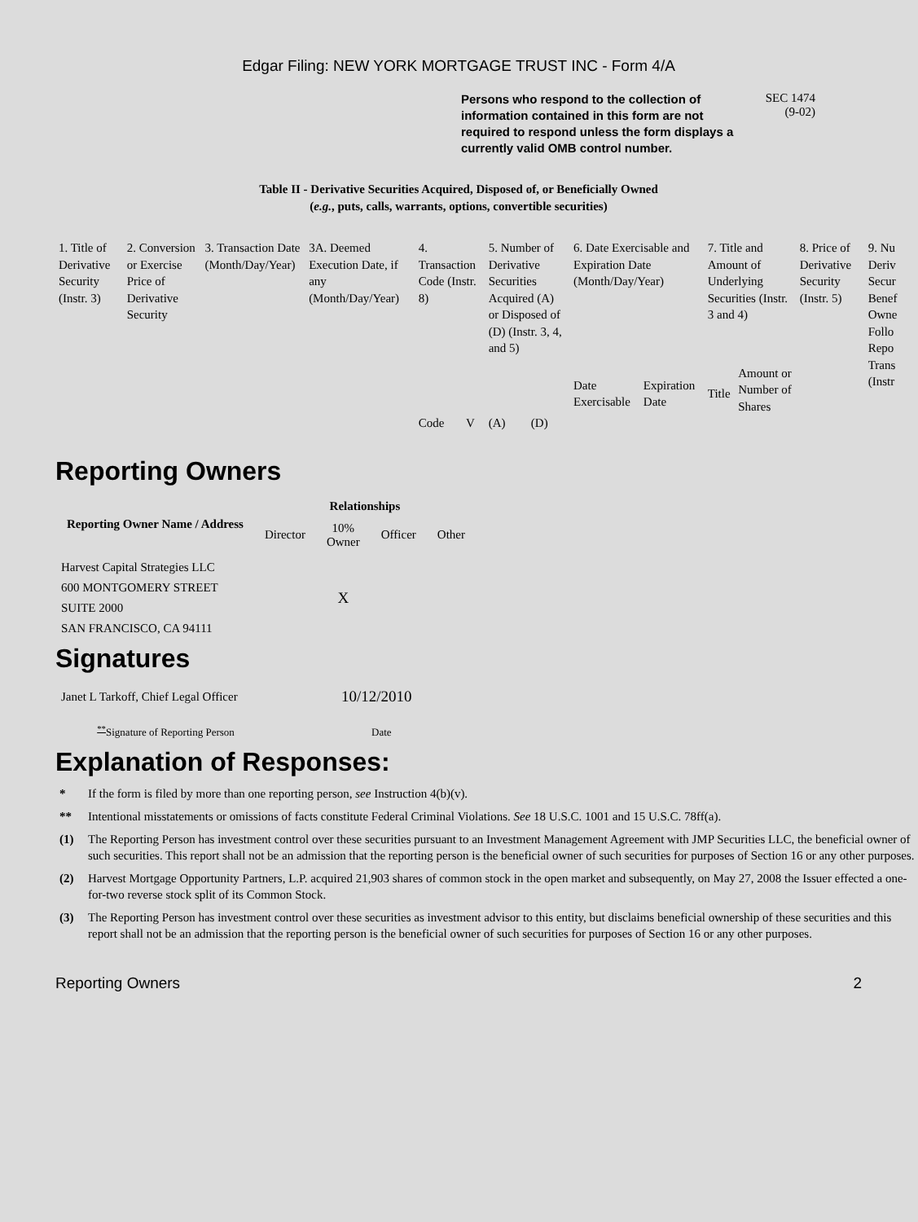Edgar Filing: NEW YORK MORTGAGE TRUST INC - Form 4/A
Persons who respond to the collection of information contained in this form are not required to respond unless the form displays a currently valid OMB control number.
SEC 1474
(9-02)
Table II - Derivative Securities Acquired, Disposed of, or Beneficially Owned
(e.g., puts, calls, warrants, options, convertible securities)
| 1. Title of Derivative Security (Instr. 3) | 2. Conversion or Exercise Price of Derivative Security | 3. Transaction Date (Month/Day/Year) | 3A. Deemed Execution Date, if any (Month/Day/Year) | 4. Transaction Code (Instr. 8) | | 5. Number of Derivative Securities Acquired (A) or Disposed of (D) (Instr. 3, 4, and 5) | | 6. Date Exercisable and Expiration Date (Month/Day/Year) | | 7. Title and Amount of Underlying Securities (Instr. 3 and 4) | | 8. Price of Derivative Security (Instr. 5) | 9. Nu Deriv Secur Benef Owne Follo Repo Trans (Instr |
| | | | | | | | | Date Exercisable | Expiration Date | Title | Amount or Number of Shares | | |
| | | | | Code | V | (A) | (D) | | | | | | |
Reporting Owners
| Reporting Owner Name / Address | Relationships | | | |
| --- | --- | --- | --- | --- |
| | Director | 10% Owner | Officer | Other |
| Harvest Capital Strategies LLC 600 MONTGOMERY STREET SUITE 2000 SAN FRANCISCO, CA 94111 | | X | | |
Signatures
| Janet L Tarkoff, Chief Legal Officer | 10/12/2010 |
| <sup>**</sup> Signature of Reporting Person | Date |
Explanation of Responses:
* If the form is filed by more than one reporting person, see Instruction 4(b)(v).
** Intentional misstatements or omissions of facts constitute Federal Criminal Violations. See 18 U.S.C. 1001 and 15 U.S.C. 78ff(a).
(1) The Reporting Person has investment control over these securities pursuant to an Investment Management Agreement with JMP Securities LLC, the beneficial owner of such securities. This report shall not be an admission that the reporting person is the beneficial owner of such securities for purposes of Section 16 or any other purposes.
(2) Harvest Mortgage Opportunity Partners, L.P. acquired 21,903 shares of common stock in the open market and subsequently, on May 27, 2008 the Issuer effected a one-for-two reverse stock split of its Common Stock.
(3) The Reporting Person has investment control over these securities as investment advisor to this entity, but disclaims beneficial ownership of these securities and this report shall not be an admission that the reporting person is the beneficial owner of such securities for purposes of Section 16 or any other purposes.
Reporting Owners 2